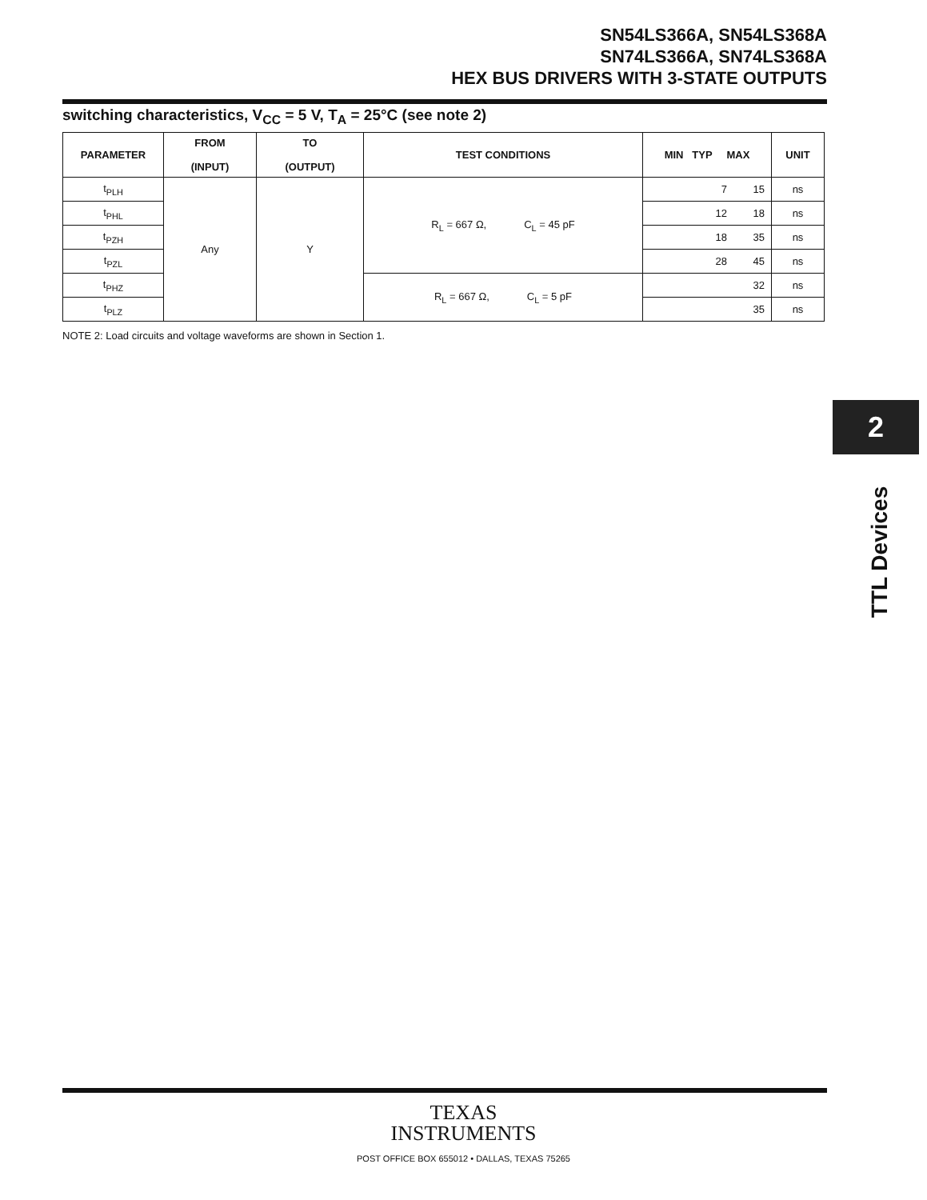SN54LS366A, SN54LS368A
SN74LS366A, SN74LS368A
HEX BUS DRIVERS WITH 3-STATE OUTPUTS
switching characteristics, V<sub>CC</sub> = 5 V, T<sub>A</sub> = 25°C (see note 2)
| PARAMETER | FROM (INPUT) | TO (OUTPUT) | TEST CONDITIONS | MIN TYP MAX | UNIT |
| --- | --- | --- | --- | --- | --- |
| t<sub>PLH</sub> | Any | Y | R<sub>L</sub> = 667 Ω, C<sub>L</sub> = 45 pF | 7 15 | ns |
| t<sub>PHL</sub> | | | | 12 18 | ns |
| t<sub>PZH</sub> | | | | 18 35 | ns |
| t<sub>PZL</sub> | | | | 28 45 | ns |
| t<sub>PHZ</sub> | | | R<sub>L</sub> = 667 Ω, C<sub>L</sub> = 5 pF | 32 | ns |
| t<sub>PLZ</sub> | | | | 35 | ns |
NOTE 2: Load circuits and voltage waveforms are shown in Section 1.
2
TTL Devices
TEXAS
INSTRUMENTS
POST OFFICE BOX 655012 • DALLAS, TEXAS 75265